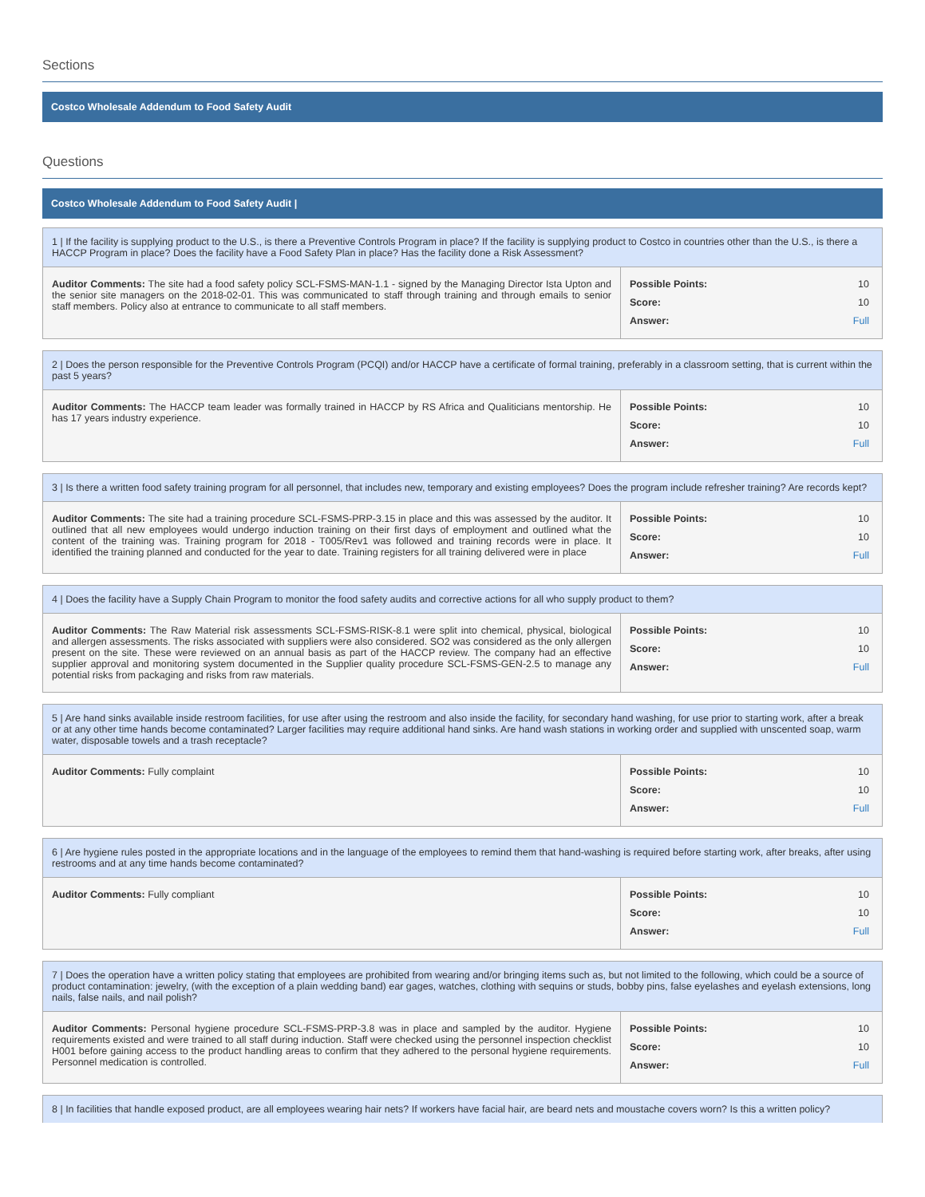Sections
Costco Wholesale Addendum to Food Safety Audit
Questions
Costco Wholesale Addendum to Food Safety Audit |
1 | If the facility is supplying product to the U.S., is there a Preventive Controls Program in place? If the facility is supplying product to Costco in countries other than the U.S., is there a HACCP Program in place? Does the facility have a Food Safety Plan in place? Has the facility done a Risk Assessment?
| Auditor Comments: The site had a food safety policy SCL-FSMS-MAN-1.1 - signed by the Managing Director Ista Upton and the senior site managers on the 2018-02-01. This was communicated to staff through training and through emails to senior staff members. Policy also at entrance to communicate to all staff members. | Possible Points: 10 Score: 10 Answer: Full |
2 | Does the person responsible for the Preventive Controls Program (PCQI) and/or HACCP have a certificate of formal training, preferably in a classroom setting, that is current within the past 5 years?
| Auditor Comments: The HACCP team leader was formally trained in HACCP by RS Africa and Qualiticians mentorship. He has 17 years industry experience. | Possible Points: 10 Score: 10 Answer: Full |
3 | Is there a written food safety training program for all personnel, that includes new, temporary and existing employees? Does the program include refresher training? Are records kept?
| Auditor Comments: The site had a training procedure SCL-FSMS-PRP-3.15 in place and this was assessed by the auditor. It outlined that all new employees would undergo induction training on their first days of employment and outlined what the content of the training was. Training program for 2018 - T005/Rev1 was followed and training records were in place. It identified the training planned and conducted for the year to date. Training registers for all training delivered were in place | Possible Points: 10 Score: 10 Answer: Full |
4 | Does the facility have a Supply Chain Program to monitor the food safety audits and corrective actions for all who supply product to them?
| Auditor Comments: The Raw Material risk assessments SCL-FSMS-RISK-8.1 were split into chemical, physical, biological and allergen assessments. The risks associated with suppliers were also considered. SO2 was considered as the only allergen present on the site. These were reviewed on an annual basis as part of the HACCP review. The company had an effective supplier approval and monitoring system documented in the Supplier quality procedure SCL-FSMS-GEN-2.5 to manage any potential risks from packaging and risks from raw materials. | Possible Points: 10 Score: 10 Answer: Full |
5 | Are hand sinks available inside restroom facilities, for use after using the restroom and also inside the facility, for secondary hand washing, for use prior to starting work, after a break or at any other time hands become contaminated? Larger facilities may require additional hand sinks. Are hand wash stations in working order and supplied with unscented soap, warm water, disposable towels and a trash receptacle?
| Auditor Comments: Fully complaint | Possible Points: 10 Score: 10 Answer: Full |
6 | Are hygiene rules posted in the appropriate locations and in the language of the employees to remind them that hand-washing is required before starting work, after breaks, after using restrooms and at any time hands become contaminated?
| Auditor Comments: Fully compliant | Possible Points: 10 Score: 10 Answer: Full |
7 | Does the operation have a written policy stating that employees are prohibited from wearing and/or bringing items such as, but not limited to the following, which could be a source of product contamination: jewelry, (with the exception of a plain wedding band) ear gages, watches, clothing with sequins or studs, bobby pins, false eyelashes and eyelash extensions, long nails, false nails, and nail polish?
| Auditor Comments: Personal hygiene procedure SCL-FSMS-PRP-3.8 was in place and sampled by the auditor. Hygiene requirements existed and were trained to all staff during induction. Staff were checked using the personnel inspection checklist H001 before gaining access to the product handling areas to confirm that they adhered to the personal hygiene requirements. Personnel medication is controlled. | Possible Points: 10 Score: 10 Answer: Full |
8 | In facilities that handle exposed product, are all employees wearing hair nets? If workers have facial hair, are beard nets and moustache covers worn? Is this a written policy?